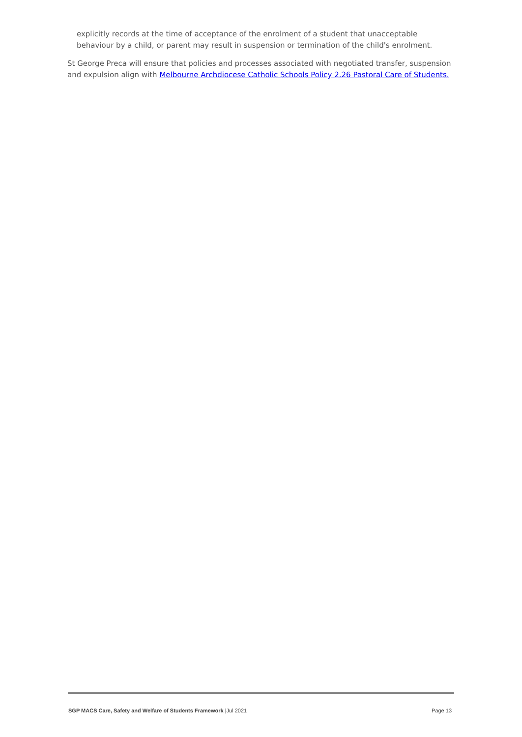explicitly records at the time of acceptance of the enrolment of a student that unacceptable behaviour by a child, or parent may result in suspension or termination of the child's enrolment.
St George Preca will ensure that policies and processes associated with negotiated transfer, suspension and expulsion align with Melbourne Archdiocese Catholic Schools Policy 2.26 Pastoral Care of Students.
SGP MACS Care, Safety and Welfare of Students Framework |Jul 2021 Page 13